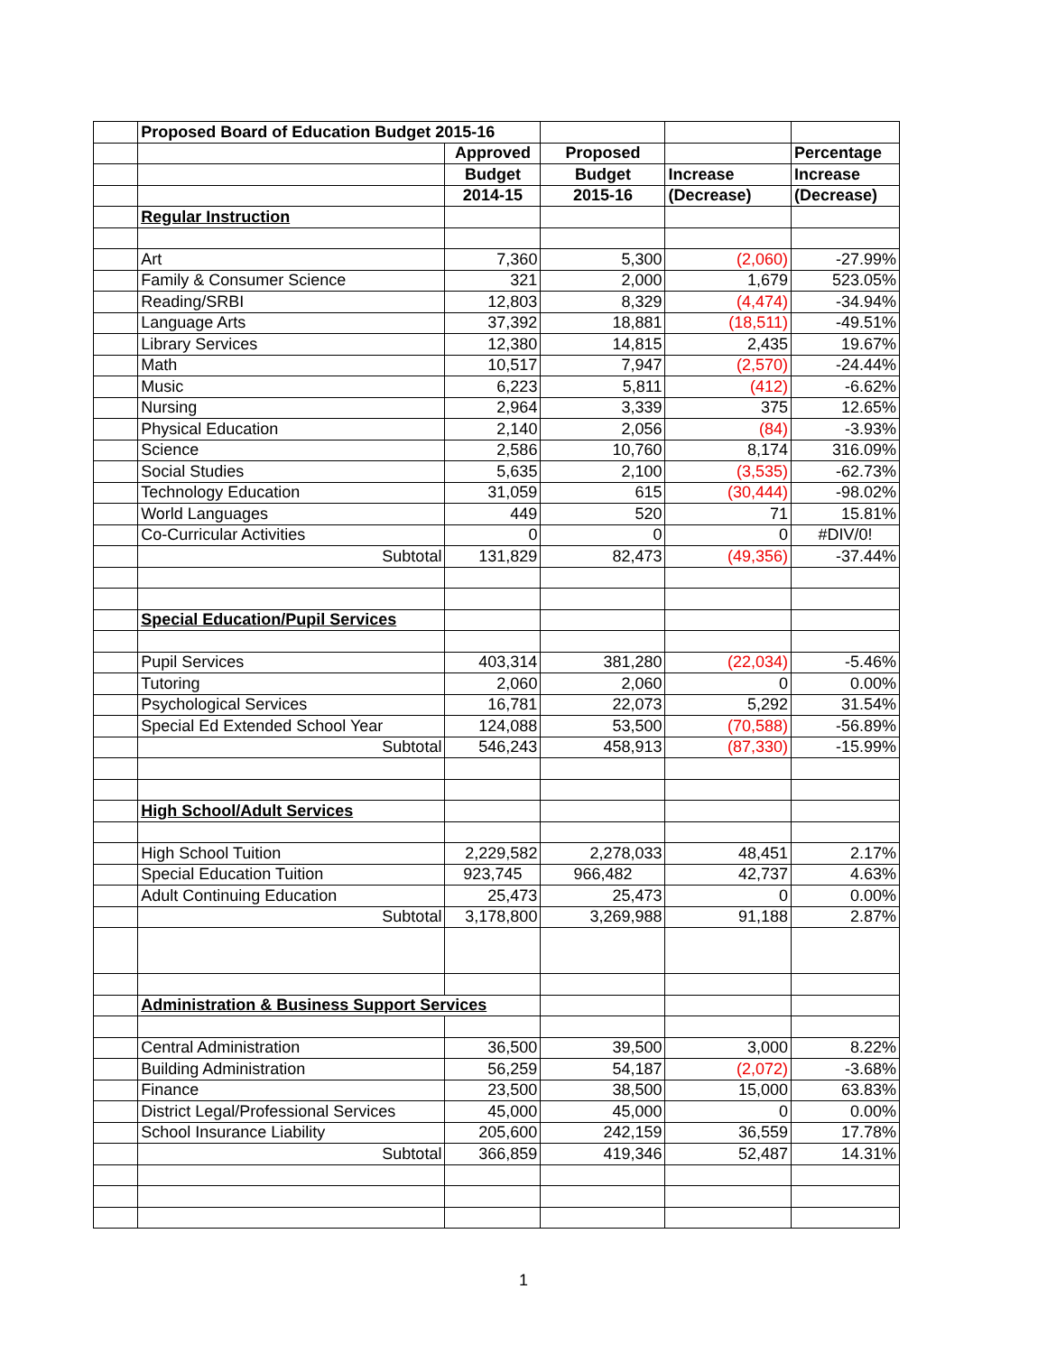| | Proposed Board of Education Budget 2015-16 | | | | |
| | | Approved | Proposed | | Percentage |
| | | Budget | Budget | Increase | Increase |
| | | 2014-15 | 2015-16 | (Decrease) | (Decrease) |
| | Regular Instruction | | | | |
| | Art | 7,360 | 5,300 | (2,060) | -27.99% |
| | Family & Consumer Science | 321 | 2,000 | 1,679 | 523.05% |
| | Reading/SRBI | 12,803 | 8,329 | (4,474) | -34.94% |
| | Language Arts | 37,392 | 18,881 | (18,511) | -49.51% |
| | Library Services | 12,380 | 14,815 | 2,435 | 19.67% |
| | Math | 10,517 | 7,947 | (2,570) | -24.44% |
| | Music | 6,223 | 5,811 | (412) | -6.62% |
| | Nursing | 2,964 | 3,339 | 375 | 12.65% |
| | Physical Education | 2,140 | 2,056 | (84) | -3.93% |
| | Science | 2,586 | 10,760 | 8,174 | 316.09% |
| | Social Studies | 5,635 | 2,100 | (3,535) | -62.73% |
| | Technology Education | 31,059 | 615 | (30,444) | -98.02% |
| | World Languages | 449 | 520 | 71 | 15.81% |
| | Co-Curricular Activities | 0 | 0 | 0 | #DIV/0! |
| | Subtotal | 131,829 | 82,473 | (49,356) | -37.44% |
| | Special Education/Pupil Services | | | | |
| | Pupil Services | 403,314 | 381,280 | (22,034) | -5.46% |
| | Tutoring | 2,060 | 2,060 | 0 | 0.00% |
| | Psychological Services | 16,781 | 22,073 | 5,292 | 31.54% |
| | Special Ed Extended School Year | 124,088 | 53,500 | (70,588) | -56.89% |
| | Subtotal | 546,243 | 458,913 | (87,330) | -15.99% |
| | High School/Adult Services | | | | |
| | High School Tuition | 2,229,582 | 2,278,033 | 48,451 | 2.17% |
| | Special Education Tuition | 923,745 | 966,482 | 42,737 | 4.63% |
| | Adult Continuing Education | 25,473 | 25,473 | 0 | 0.00% |
| | Subtotal | 3,178,800 | 3,269,988 | 91,188 | 2.87% |
| | Administration & Business Support Services | | | | |
| | Central Administration | 36,500 | 39,500 | 3,000 | 8.22% |
| | Building Administration | 56,259 | 54,187 | (2,072) | -3.68% |
| | Finance | 23,500 | 38,500 | 15,000 | 63.83% |
| | District Legal/Professional Services | 45,000 | 45,000 | 0 | 0.00% |
| | School Insurance Liability | 205,600 | 242,159 | 36,559 | 17.78% |
| | Subtotal | 366,859 | 419,346 | 52,487 | 14.31% |
1